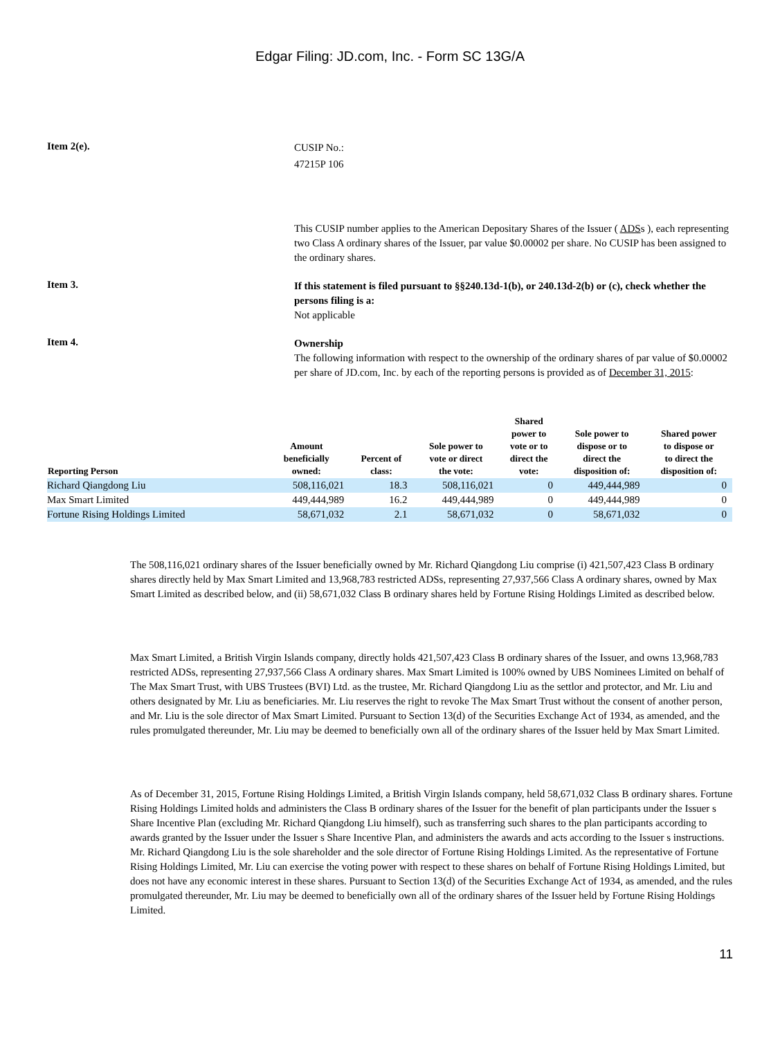Edgar Filing: JD.com, Inc. - Form SC 13G/A
Item 2(e).
CUSIP No.:
47215P 106
This CUSIP number applies to the American Depositary Shares of the Issuer ( ADSs ), each representing two Class A ordinary shares of the Issuer, par value $0.00002 per share. No CUSIP has been assigned to the ordinary shares.
Item 3.
If this statement is filed pursuant to §§240.13d-1(b), or 240.13d-2(b) or (c), check whether the persons filing is a:
Not applicable
Item 4.
Ownership
The following information with respect to the ownership of the ordinary shares of par value of $0.00002 per share of JD.com, Inc. by each of the reporting persons is provided as of December 31, 2015:
| Reporting Person | Amount beneficially owned: | Percent of class: | Sole power to vote or direct the vote: | Shared power to vote or to direct the vote: | Sole power to dispose or to direct the disposition of: | Shared power to dispose or to direct the disposition of: |
| --- | --- | --- | --- | --- | --- | --- |
| Richard Qiangdong Liu | 508,116,021 | 18.3 | 508,116,021 | 0 | 449,444,989 | 0 |
| Max Smart Limited | 449,444,989 | 16.2 | 449,444,989 | 0 | 449,444,989 | 0 |
| Fortune Rising Holdings Limited | 58,671,032 | 2.1 | 58,671,032 | 0 | 58,671,032 | 0 |
The 508,116,021 ordinary shares of the Issuer beneficially owned by Mr. Richard Qiangdong Liu comprise (i) 421,507,423 Class B ordinary shares directly held by Max Smart Limited and 13,968,783 restricted ADSs, representing 27,937,566 Class A ordinary shares, owned by Max Smart Limited as described below, and (ii) 58,671,032 Class B ordinary shares held by Fortune Rising Holdings Limited as described below.
Max Smart Limited, a British Virgin Islands company, directly holds 421,507,423 Class B ordinary shares of the Issuer, and owns 13,968,783 restricted ADSs, representing 27,937,566 Class A ordinary shares. Max Smart Limited is 100% owned by UBS Nominees Limited on behalf of The Max Smart Trust, with UBS Trustees (BVI) Ltd. as the trustee, Mr. Richard Qiangdong Liu as the settlor and protector, and Mr. Liu and others designated by Mr. Liu as beneficiaries. Mr. Liu reserves the right to revoke The Max Smart Trust without the consent of another person, and Mr. Liu is the sole director of Max Smart Limited. Pursuant to Section 13(d) of the Securities Exchange Act of 1934, as amended, and the rules promulgated thereunder, Mr. Liu may be deemed to beneficially own all of the ordinary shares of the Issuer held by Max Smart Limited.
As of December 31, 2015, Fortune Rising Holdings Limited, a British Virgin Islands company, held 58,671,032 Class B ordinary shares. Fortune Rising Holdings Limited holds and administers the Class B ordinary shares of the Issuer for the benefit of plan participants under the Issuer s Share Incentive Plan (excluding Mr. Richard Qiangdong Liu himself), such as transferring such shares to the plan participants according to awards granted by the Issuer under the Issuer s Share Incentive Plan, and administers the awards and acts according to the Issuer s instructions. Mr. Richard Qiangdong Liu is the sole shareholder and the sole director of Fortune Rising Holdings Limited. As the representative of Fortune Rising Holdings Limited, Mr. Liu can exercise the voting power with respect to these shares on behalf of Fortune Rising Holdings Limited, but does not have any economic interest in these shares. Pursuant to Section 13(d) of the Securities Exchange Act of 1934, as amended, and the rules promulgated thereunder, Mr. Liu may be deemed to beneficially own all of the ordinary shares of the Issuer held by Fortune Rising Holdings Limited.
11